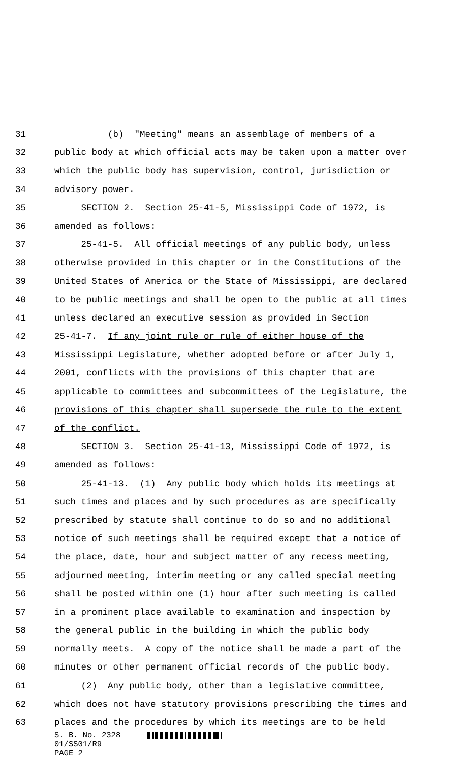31 (b) "Meeting" means an assemblage of members of a
32 public body at which official acts may be taken upon a matter over
33 which the public body has supervision, control, jurisdiction or
34 advisory power.
35 SECTION 2. Section 25-41-5, Mississippi Code of 1972, is
36 amended as follows:
37 25-41-5. All official meetings of any public body, unless
38 otherwise provided in this chapter or in the Constitutions of the
39 United States of America or the State of Mississippi, are declared
40 to be public meetings and shall be open to the public at all times
41 unless declared an executive session as provided in Section
42 25-41-7. If any joint rule or rule of either house of the
43 Mississippi Legislature, whether adopted before or after July 1,
44 2001, conflicts with the provisions of this chapter that are
45 applicable to committees and subcommittees of the Legislature, the
46 provisions of this chapter shall supersede the rule to the extent
47 of the conflict.
48 SECTION 3. Section 25-41-13, Mississippi Code of 1972, is
49 amended as follows:
50 25-41-13. (1) Any public body which holds its meetings at
51 such times and places and by such procedures as are specifically
52 prescribed by statute shall continue to do so and no additional
53 notice of such meetings shall be required except that a notice of
54 the place, date, hour and subject matter of any recess meeting,
55 adjourned meeting, interim meeting or any called special meeting
56 shall be posted within one (1) hour after such meeting is called
57 in a prominent place available to examination and inspection by
58 the general public in the building in which the public body
59 normally meets. A copy of the notice shall be made a part of the
60 minutes or other permanent official records of the public body.
61 (2) Any public body, other than a legislative committee,
62 which does not have statutory provisions prescribing the times and
63 places and the procedures by which its meetings are to be held
S. B. No. 2328
01/SS01/R9
PAGE 2